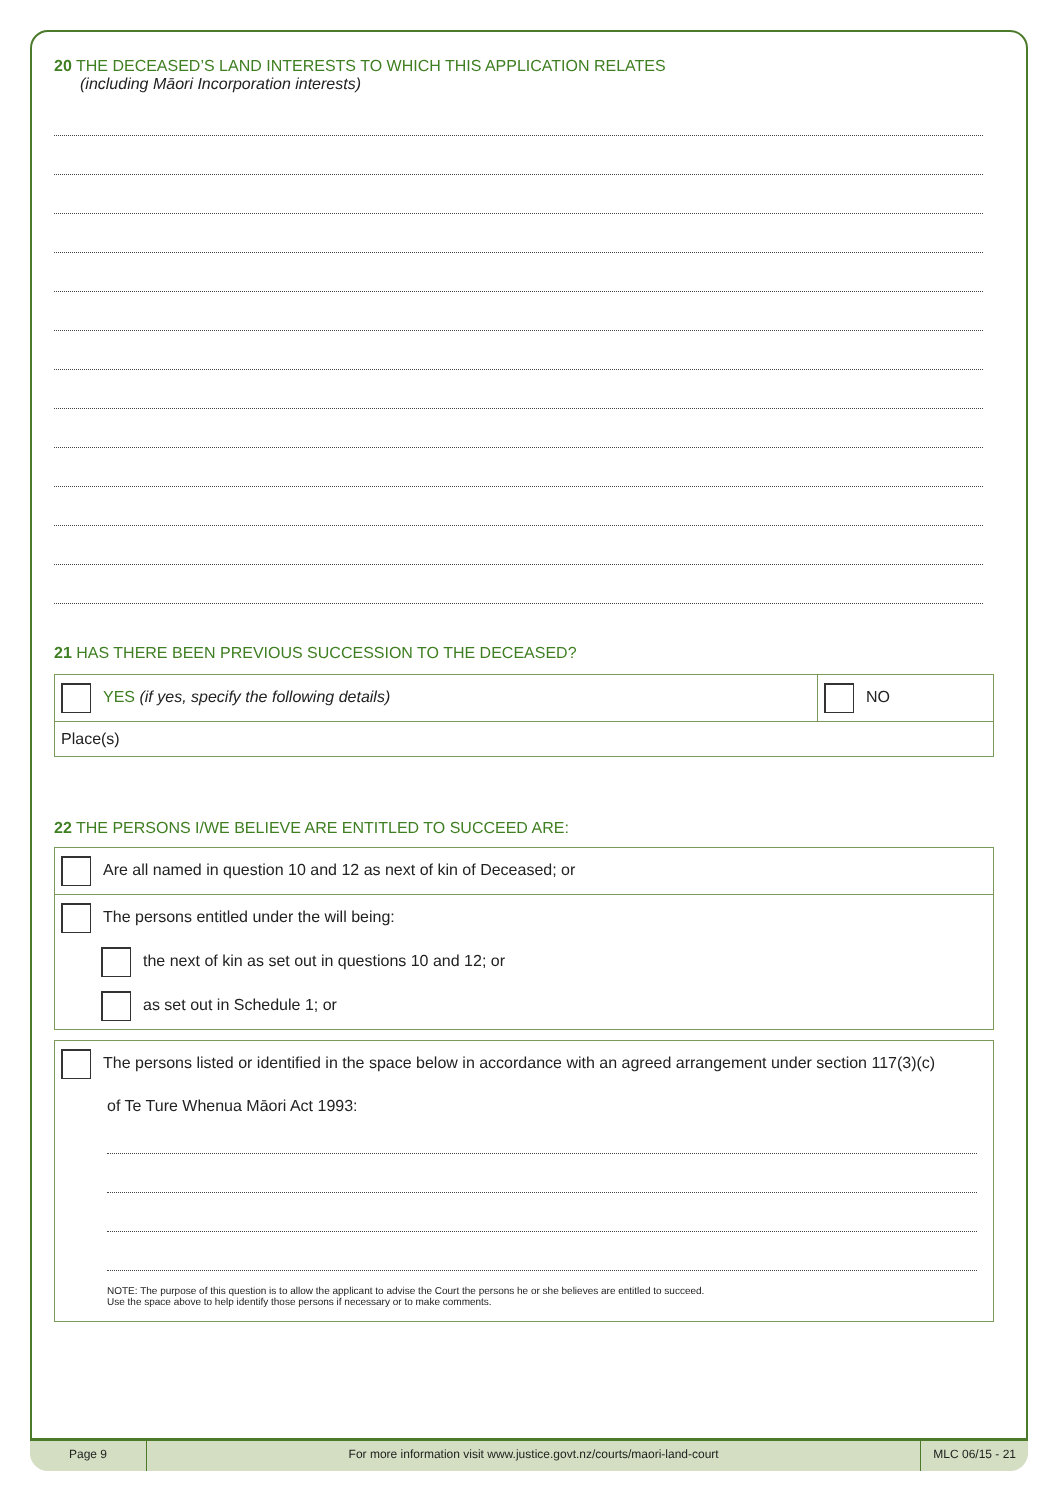20 THE DECEASED’S LAND INTERESTS TO WHICH THIS APPLICATION RELATES
(including Māori Incorporation interests)
21 HAS THERE BEEN PREVIOUS SUCCESSION TO THE DECEASED?
| YES (if yes, specify the following details) | NO |
| Place(s) | |
22 THE PERSONS I/WE BELIEVE ARE ENTITLED TO SUCCEED ARE:
| Are all named in question 10 and 12 as next of kin of Deceased; or |
| The persons entitled under the will being: the next of kin as set out in questions 10 and 12; or as set out in Schedule 1; or |
| The persons listed or identified in the space below in accordance with an agreed arrangement under section 117(3)(c) of Te Ture Whenua Māori Act 1993: NOTE: The purpose of this question is to allow the applicant to advise the Court the persons he or she believes are entitled to succeed. Use the space above to help identify those persons if necessary or to make comments. |
Page 9 For more information visit www.justice.govt.nz/courts/maori-land-court
MLC 06/15 - 21